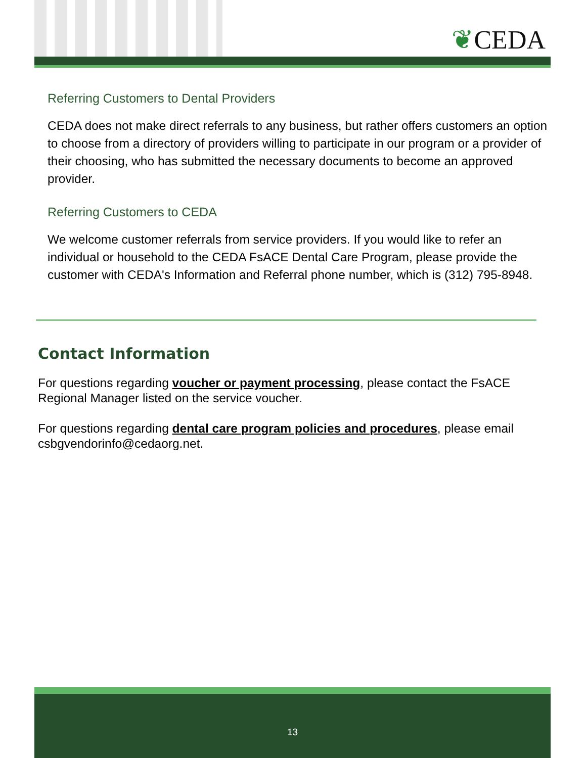❦CEDA
Referring Customers to Dental Providers
CEDA does not make direct referrals to any business, but rather offers customers an option to choose from a directory of providers willing to participate in our program or a provider of their choosing, who has submitted the necessary documents to become an approved provider.
Referring Customers to CEDA
We welcome customer referrals from service providers. If you would like to refer an individual or household to the CEDA FsACE Dental Care Program, please provide the customer with CEDA's Information and Referral phone number, which is (312) 795-8948.
Contact Information
For questions regarding voucher or payment processing, please contact the FsACE Regional Manager listed on the service voucher.
For questions regarding dental care program policies and procedures, please email csbgvendorinfo@cedaorg.net.
13